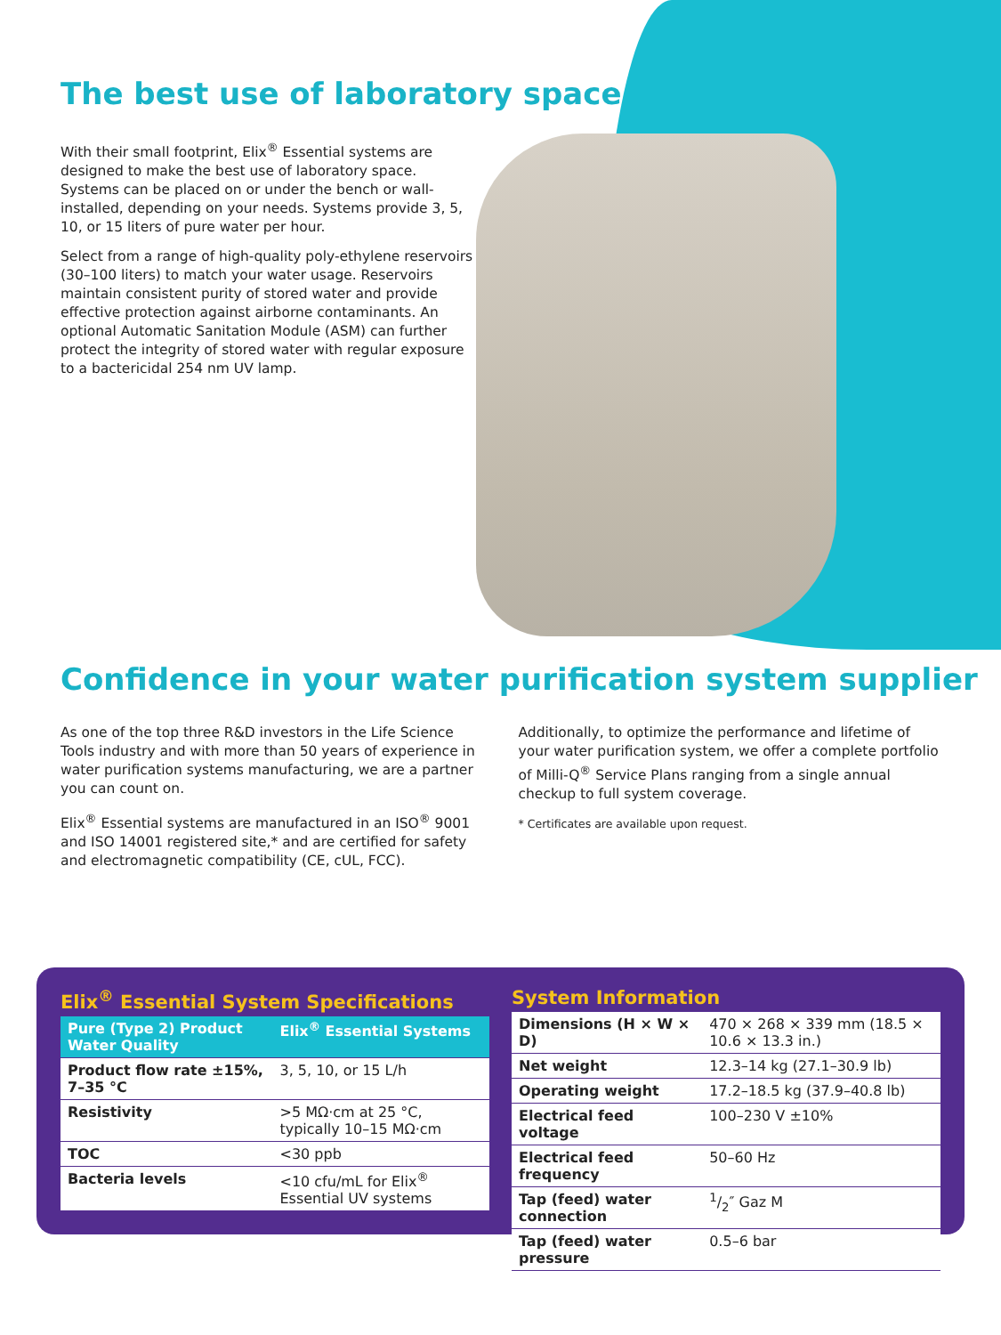The best use of laboratory space
With their small footprint, Elix<sup>®</sup> Essential systems are designed to make the best use of laboratory space. Systems can be placed on or under the bench or wall-installed, depending on your needs. Systems provide 3, 5, 10, or 15 liters of pure water per hour.
Select from a range of high-quality poly-ethylene reservoirs (30–100 liters) to match your water usage. Reservoirs maintain consistent purity of stored water and provide effective protection against airborne contaminants. An optional Automatic Sanitation Module (ASM) can further protect the integrity of stored water with regular exposure to a bactericidal 254 nm UV lamp.
Confidence in your water purification system supplier
As one of the top three R&D investors in the Life Science Tools industry and with more than 50 years of experience in water purification systems manufacturing, we are a partner you can count on.
Elix<sup>®</sup> Essential systems are manufactured in an ISO<sup>®</sup> 9001 and ISO 14001 registered site,* and are certified for safety and electromagnetic compatibility (CE, cUL, FCC).
Additionally, to optimize the performance and lifetime of your water purification system, we offer a complete portfolio of Milli-Q<sup>®</sup> Service Plans ranging from a single annual checkup to full system coverage.
* Certificates are available upon request.
Elix<sup>®</sup> Essential System Specifications
| Pure (Type 2) Product Water Quality | Elix<sup>®</sup> Essential Systems |
| --- | --- |
| Product flow rate ±15%, 7–35 °C | 3, 5, 10, or 15 L/h |
| Resistivity | >5 MΩ·cm at 25 °C, typically 10–15 MΩ·cm |
| TOC | <30 ppb |
| Bacteria levels | <10 cfu/mL for Elix<sup>®</sup> Essential UV systems |
System Information
| Dimensions (H × W × D) | 470 × 268 × 339 mm (18.5 × 10.6 × 13.3 in.) |
| Net weight | 12.3–14 kg (27.1–30.9 lb) |
| Operating weight | 17.2–18.5 kg (37.9–40.8 lb) |
| Electrical feed voltage | 100–230 V ±10% |
| Electrical feed frequency | 50–60 Hz |
| Tap (feed) water connection | 1/2″ Gaz M |
| Tap (feed) water pressure | 0.5–6 bar |